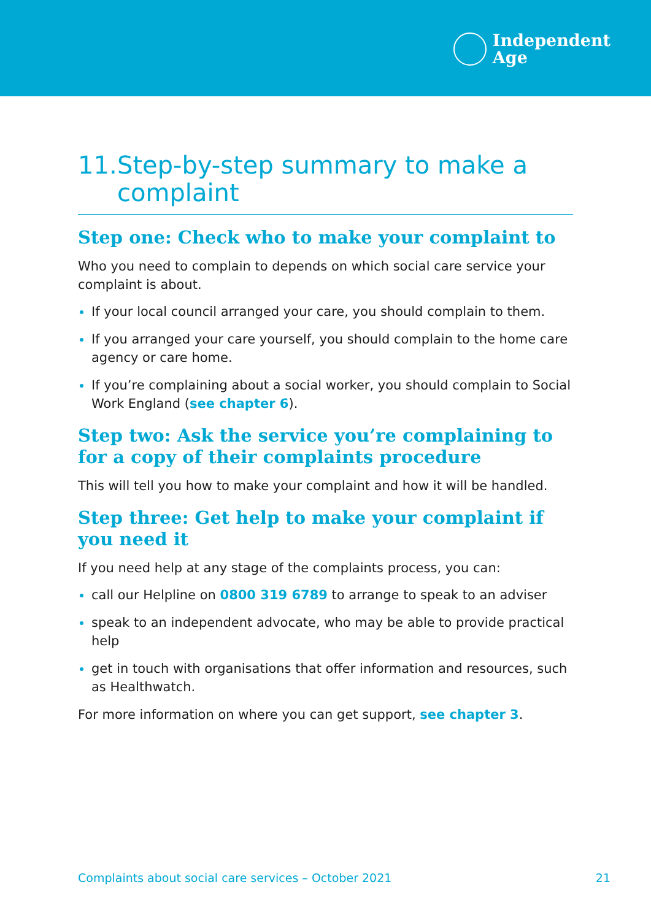Independent
Age
11.
Step-by-step summary to make a complaint
Step one: Check who to make your complaint to
Who you need to complain to depends on which social care service your complaint is about.
If your local council arranged your care, you should complain to them.
If you arranged your care yourself, you should complain to the home care agency or care home.
If you’re complaining about a social worker, you should complain to Social Work England (see chapter 6).
Step two: Ask the service you’re complaining to for a copy of their complaints procedure
This will tell you how to make your complaint and how it will be handled.
Step three: Get help to make your complaint if you need it
If you need help at any stage of the complaints process, you can:
call our Helpline on 0800 319 6789 to arrange to speak to an adviser
speak to an independent advocate, who may be able to provide practical help
get in touch with organisations that offer information and resources, such as Healthwatch.
For more information on where you can get support, see chapter 3.
Complaints about social care services – October 2021 21